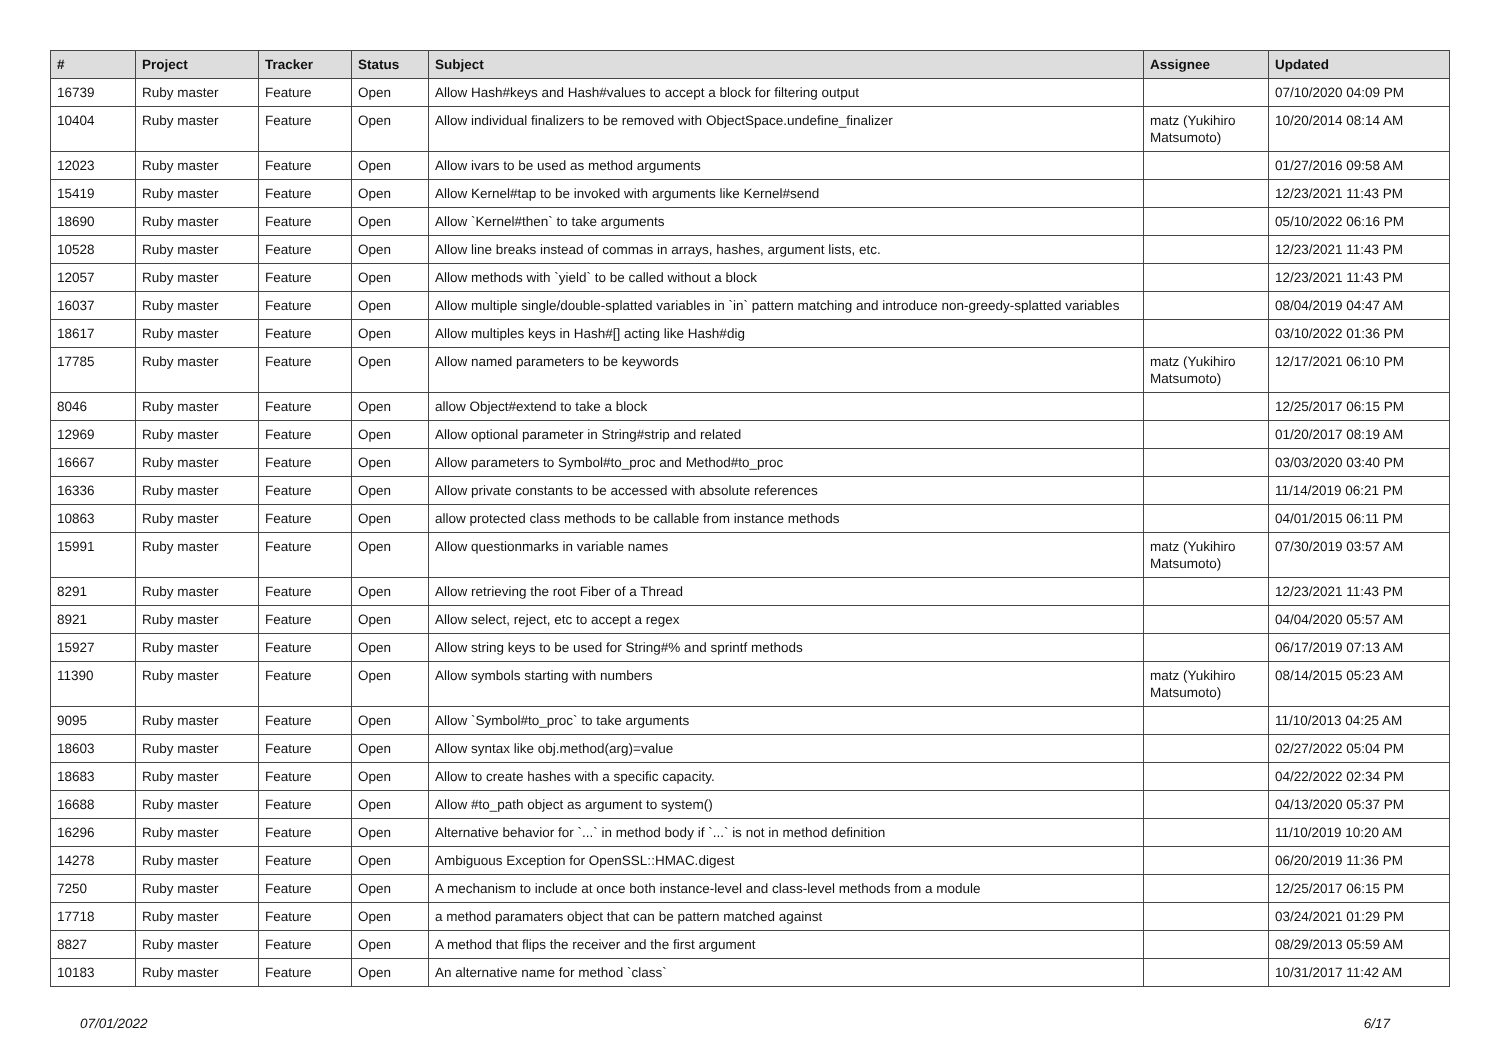| # | Project | Tracker | Status | Subject | Assignee | Updated |
| --- | --- | --- | --- | --- | --- | --- |
| 16739 | Ruby master | Feature | Open | Allow Hash#keys and Hash#values to accept a block for filtering output | | 07/10/2020 04:09 PM |
| 10404 | Ruby master | Feature | Open | Allow individual finalizers to be removed with ObjectSpace.undefine_finalizer | matz (Yukihiro Matsumoto) | 10/20/2014 08:14 AM |
| 12023 | Ruby master | Feature | Open | Allow ivars to be used as method arguments | | 01/27/2016 09:58 AM |
| 15419 | Ruby master | Feature | Open | Allow Kernel#tap to be invoked with arguments like Kernel#send | | 12/23/2021 11:43 PM |
| 18690 | Ruby master | Feature | Open | Allow `Kernel#then` to take arguments | | 05/10/2022 06:16 PM |
| 10528 | Ruby master | Feature | Open | Allow line breaks instead of commas in arrays, hashes, argument lists, etc. | | 12/23/2021 11:43 PM |
| 12057 | Ruby master | Feature | Open | Allow methods with `yield` to be called without a block | | 12/23/2021 11:43 PM |
| 16037 | Ruby master | Feature | Open | Allow multiple single/double-splatted variables in `in` pattern matching and introduce non-greedy-splatted variables | | 08/04/2019 04:47 AM |
| 18617 | Ruby master | Feature | Open | Allow multiples keys in Hash#[] acting like Hash#dig | | 03/10/2022 01:36 PM |
| 17785 | Ruby master | Feature | Open | Allow named parameters to be keywords | matz (Yukihiro Matsumoto) | 12/17/2021 06:10 PM |
| 8046 | Ruby master | Feature | Open | allow Object#extend to take a block | | 12/25/2017 06:15 PM |
| 12969 | Ruby master | Feature | Open | Allow optional parameter in String#strip and related | | 01/20/2017 08:19 AM |
| 16667 | Ruby master | Feature | Open | Allow parameters to Symbol#to_proc and Method#to_proc | | 03/03/2020 03:40 PM |
| 16336 | Ruby master | Feature | Open | Allow private constants to be accessed with absolute references | | 11/14/2019 06:21 PM |
| 10863 | Ruby master | Feature | Open | allow protected class methods to be callable from instance methods | | 04/01/2015 06:11 PM |
| 15991 | Ruby master | Feature | Open | Allow questionmarks in variable names | matz (Yukihiro Matsumoto) | 07/30/2019 03:57 AM |
| 8291 | Ruby master | Feature | Open | Allow retrieving the root Fiber of a Thread | | 12/23/2021 11:43 PM |
| 8921 | Ruby master | Feature | Open | Allow select, reject, etc to accept a regex | | 04/04/2020 05:57 AM |
| 15927 | Ruby master | Feature | Open | Allow string keys to be used for String#% and sprintf methods | | 06/17/2019 07:13 AM |
| 11390 | Ruby master | Feature | Open | Allow symbols starting with numbers | matz (Yukihiro Matsumoto) | 08/14/2015 05:23 AM |
| 9095 | Ruby master | Feature | Open | Allow `Symbol#to_proc` to take arguments | | 11/10/2013 04:25 AM |
| 18603 | Ruby master | Feature | Open | Allow syntax like obj.method(arg)=value | | 02/27/2022 05:04 PM |
| 18683 | Ruby master | Feature | Open | Allow to create hashes with a specific capacity. | | 04/22/2022 02:34 PM |
| 16688 | Ruby master | Feature | Open | Allow #to_path object as argument to system() | | 04/13/2020 05:37 PM |
| 16296 | Ruby master | Feature | Open | Alternative behavior for `...` in method body if `...` is not in method definition | | 11/10/2019 10:20 AM |
| 14278 | Ruby master | Feature | Open | Ambiguous Exception for OpenSSL::HMAC.digest | | 06/20/2019 11:36 PM |
| 7250 | Ruby master | Feature | Open | A mechanism to include at once both instance-level and class-level methods from a module | | 12/25/2017 06:15 PM |
| 17718 | Ruby master | Feature | Open | a method paramaters object that can be pattern matched against | | 03/24/2021 01:29 PM |
| 8827 | Ruby master | Feature | Open | A method that flips the receiver and the first argument | | 08/29/2013 05:59 AM |
| 10183 | Ruby master | Feature | Open | An alternative name for method `class` | | 10/31/2017 11:42 AM |
07/01/2022 6/17